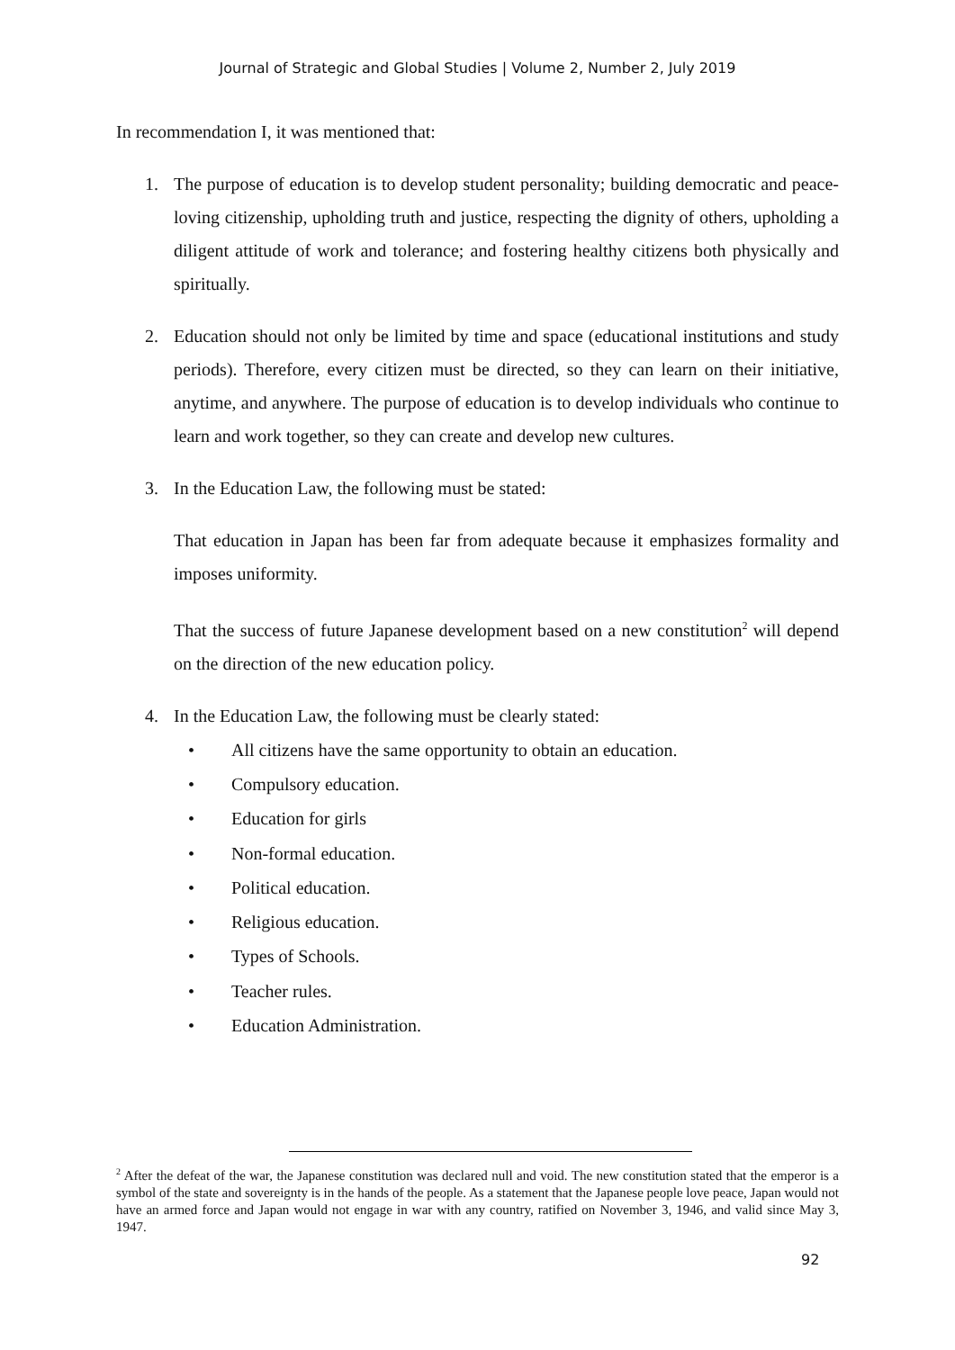Journal of Strategic and Global Studies | Volume 2, Number 2, July 2019
In recommendation I, it was mentioned that:
1. The purpose of education is to develop student personality; building democratic and peace-loving citizenship, upholding truth and justice, respecting the dignity of others, upholding a diligent attitude of work and tolerance; and fostering healthy citizens both physically and spiritually.
2. Education should not only be limited by time and space (educational institutions and study periods). Therefore, every citizen must be directed, so they can learn on their initiative, anytime, and anywhere. The purpose of education is to develop individuals who continue to learn and work together, so they can create and develop new cultures.
3. In the Education Law, the following must be stated:
That education in Japan has been far from adequate because it emphasizes formality and imposes uniformity.
That the success of future Japanese development based on a new constitution<sup>2</sup> will depend on the direction of the new education policy.
4. In the Education Law, the following must be clearly stated:
• All citizens have the same opportunity to obtain an education.
• Compulsory education.
• Education for girls
• Non-formal education.
• Political education.
• Religious education.
• Types of Schools.
• Teacher rules.
• Education Administration.
<sup>2</sup> After the defeat of the war, the Japanese constitution was declared null and void. The new constitution stated that the emperor is a symbol of the state and sovereignty is in the hands of the people. As a statement that the Japanese people love peace, Japan would not have an armed force and Japan would not engage in war with any country, ratified on November 3, 1946, and valid since May 3, 1947.
92